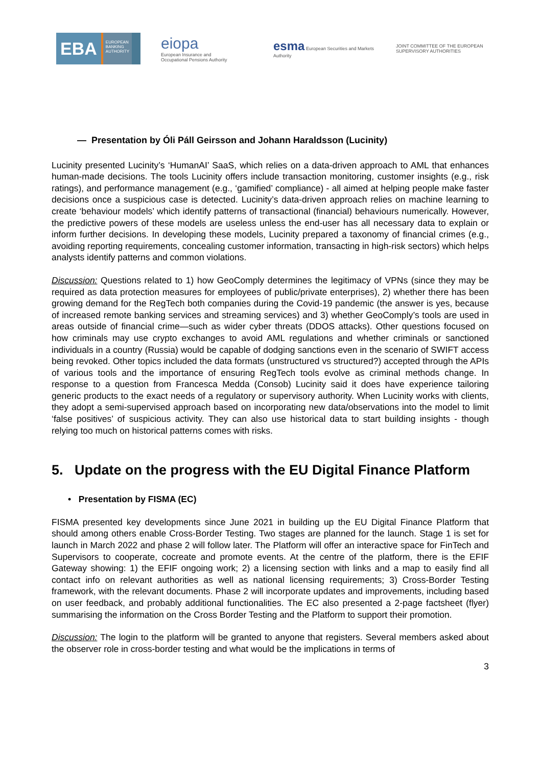EBA EUROPEAN
BANKING
AUTHORITY
eiopa
European Insurance and
Occupational Pensions Authority
esma European Securities and Markets Authority
JOINT COMMITTEE OF THE EUROPEAN
SUPERVISORY AUTHORITIES
— Presentation by Óli Páll Geirsson and Johann Haraldsson (Lucinity)
Lucinity presented Lucinity’s ‘HumanAI’ SaaS, which relies on a data-driven approach to AML that enhances human-made decisions. The tools Lucinity offers include transaction monitoring, customer insights (e.g., risk ratings), and performance management (e.g., ‘gamified’ compliance) - all aimed at helping people make faster decisions once a suspicious case is detected. Lucinity’s data-driven approach relies on machine learning to create ‘behaviour models’ which identify patterns of transactional (financial) behaviours numerically. However, the predictive powers of these models are useless unless the end-user has all necessary data to explain or inform further decisions. In developing these models, Lucinity prepared a taxonomy of financial crimes (e.g., avoiding reporting requirements, concealing customer information, transacting in high-risk sectors) which helps analysts identify patterns and common violations.
Discussion: Questions related to 1) how GeoComply determines the legitimacy of VPNs (since they may be required as data protection measures for employees of public/private enterprises), 2) whether there has been growing demand for the RegTech both companies during the Covid-19 pandemic (the answer is yes, because of increased remote banking services and streaming services) and 3) whether GeoComply’s tools are used in areas outside of financial crime—such as wider cyber threats (DDOS attacks). Other questions focused on how criminals may use crypto exchanges to avoid AML regulations and whether criminals or sanctioned individuals in a country (Russia) would be capable of dodging sanctions even in the scenario of SWIFT access being revoked. Other topics included the data formats (unstructured vs structured?) accepted through the APIs of various tools and the importance of ensuring RegTech tools evolve as criminal methods change. In response to a question from Francesca Medda (Consob) Lucinity said it does have experience tailoring generic products to the exact needs of a regulatory or supervisory authority. When Lucinity works with clients, they adopt a semi-supervised approach based on incorporating new data/observations into the model to limit ‘false positives’ of suspicious activity. They can also use historical data to start building insights - though relying too much on historical patterns comes with risks.
5. Update on the progress with the EU Digital Finance Platform
• Presentation by FISMA (EC)
FISMA presented key developments since June 2021 in building up the EU Digital Finance Platform that should among others enable Cross-Border Testing. Two stages are planned for the launch. Stage 1 is set for launch in March 2022 and phase 2 will follow later. The Platform will offer an interactive space for FinTech and Supervisors to cooperate, cocreate and promote events. At the centre of the platform, there is the EFIF Gateway showing: 1) the EFIF ongoing work; 2) a licensing section with links and a map to easily find all contact info on relevant authorities as well as national licensing requirements; 3) Cross-Border Testing framework, with the relevant documents. Phase 2 will incorporate updates and improvements, including based on user feedback, and probably additional functionalities. The EC also presented a 2-page factsheet (flyer) summarising the information on the Cross Border Testing and the Platform to support their promotion.
Discussion: The login to the platform will be granted to anyone that registers. Several members asked about the observer role in cross-border testing and what would be the implications in terms of
3